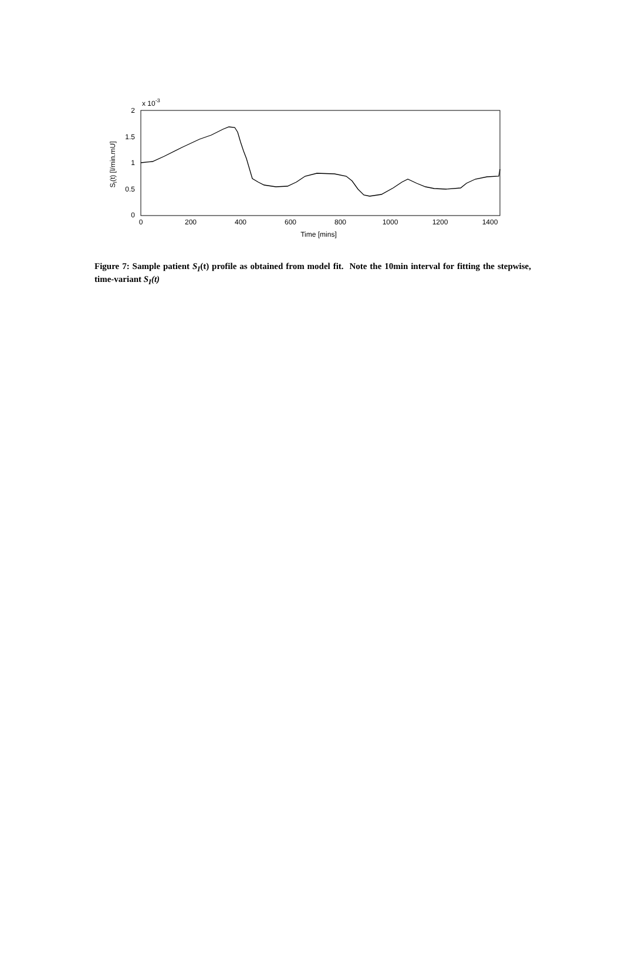x 10-3
2
1.5
1
0.5
0
0
200
400
600
800
1000
1200
1400
Time [mins]
SI(t) [l/min.mU]
Figure 7: Sample patient S<sub>I</sub>(t) profile as obtained from model fit. Note the 10min interval for fitting the stepwise, time-variant S<sub>I</sub>(t)